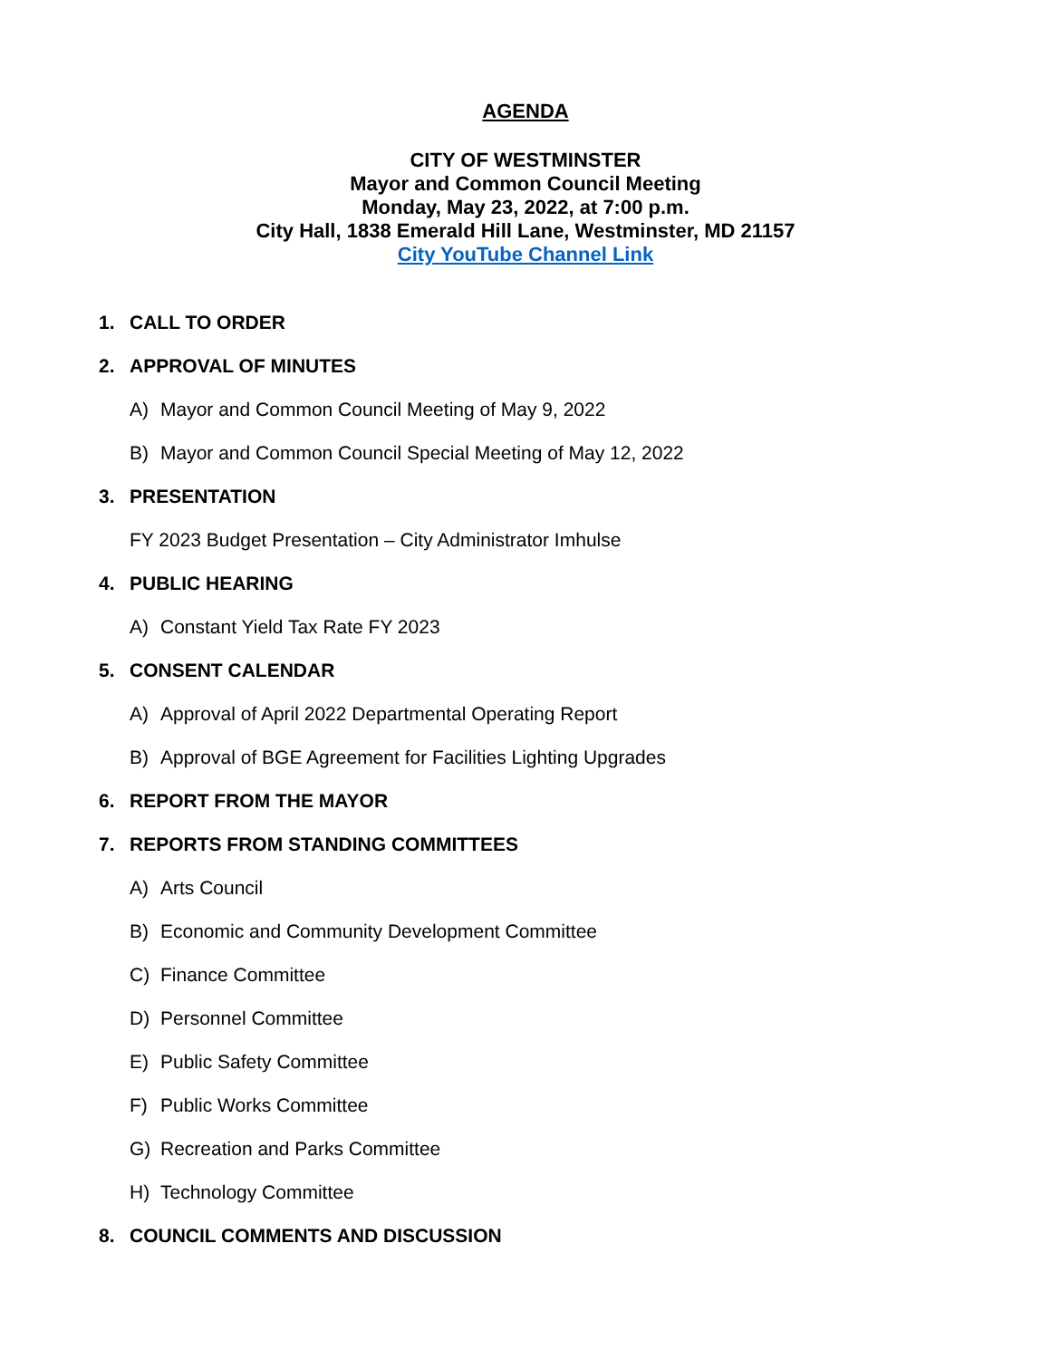AGENDA
CITY OF WESTMINSTER
Mayor and Common Council Meeting
Monday, May 23, 2022, at 7:00 p.m.
City Hall, 1838 Emerald Hill Lane, Westminster, MD 21157
City YouTube Channel Link
1. CALL TO ORDER
2. APPROVAL OF MINUTES
A) Mayor and Common Council Meeting of May 9, 2022
B) Mayor and Common Council Special Meeting of May 12, 2022
3. PRESENTATION
FY 2023 Budget Presentation – City Administrator Imhulse
4. PUBLIC HEARING
A) Constant Yield Tax Rate FY 2023
5. CONSENT CALENDAR
A) Approval of April 2022 Departmental Operating Report
B) Approval of BGE Agreement for Facilities Lighting Upgrades
6. REPORT FROM THE MAYOR
7. REPORTS FROM STANDING COMMITTEES
A) Arts Council
B) Economic and Community Development Committee
C) Finance Committee
D) Personnel Committee
E) Public Safety Committee
F) Public Works Committee
G) Recreation and Parks Committee
H) Technology Committee
8. COUNCIL COMMENTS AND DISCUSSION